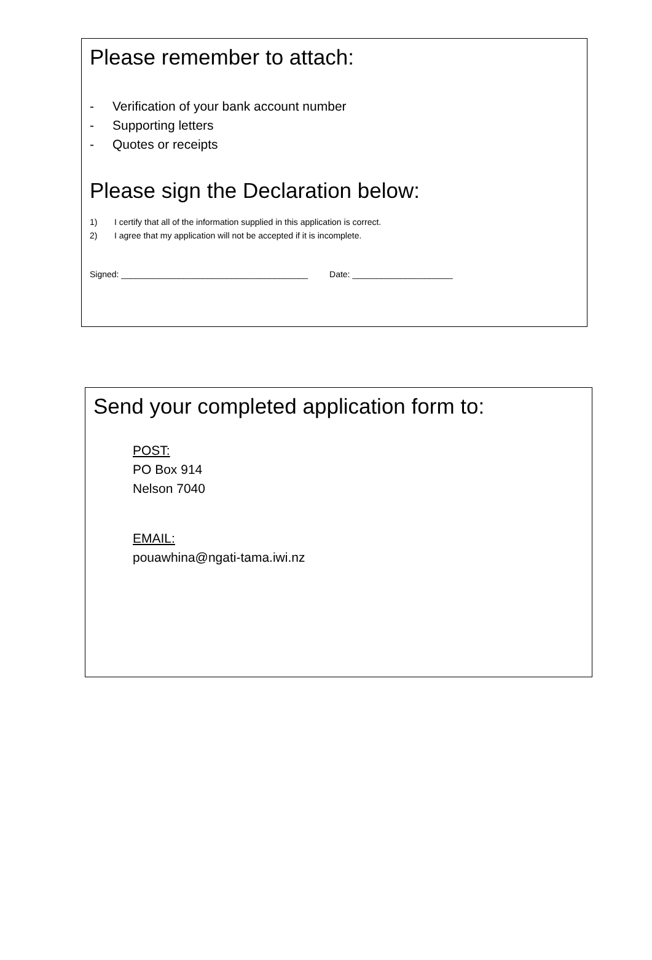Please remember to attach:
- Verification of your bank account number
- Supporting letters
- Quotes or receipts
Please sign the Declaration below:
1) I certify that all of the information supplied in this application is correct.
2) I agree that my application will not be accepted if it is incomplete.
Signed: _______________________________________ Date: _____________________
Send your completed application form to:
POST:
PO Box 914
Nelson 7040
EMAIL:
pouawhina@ngati-tama.iwi.nz